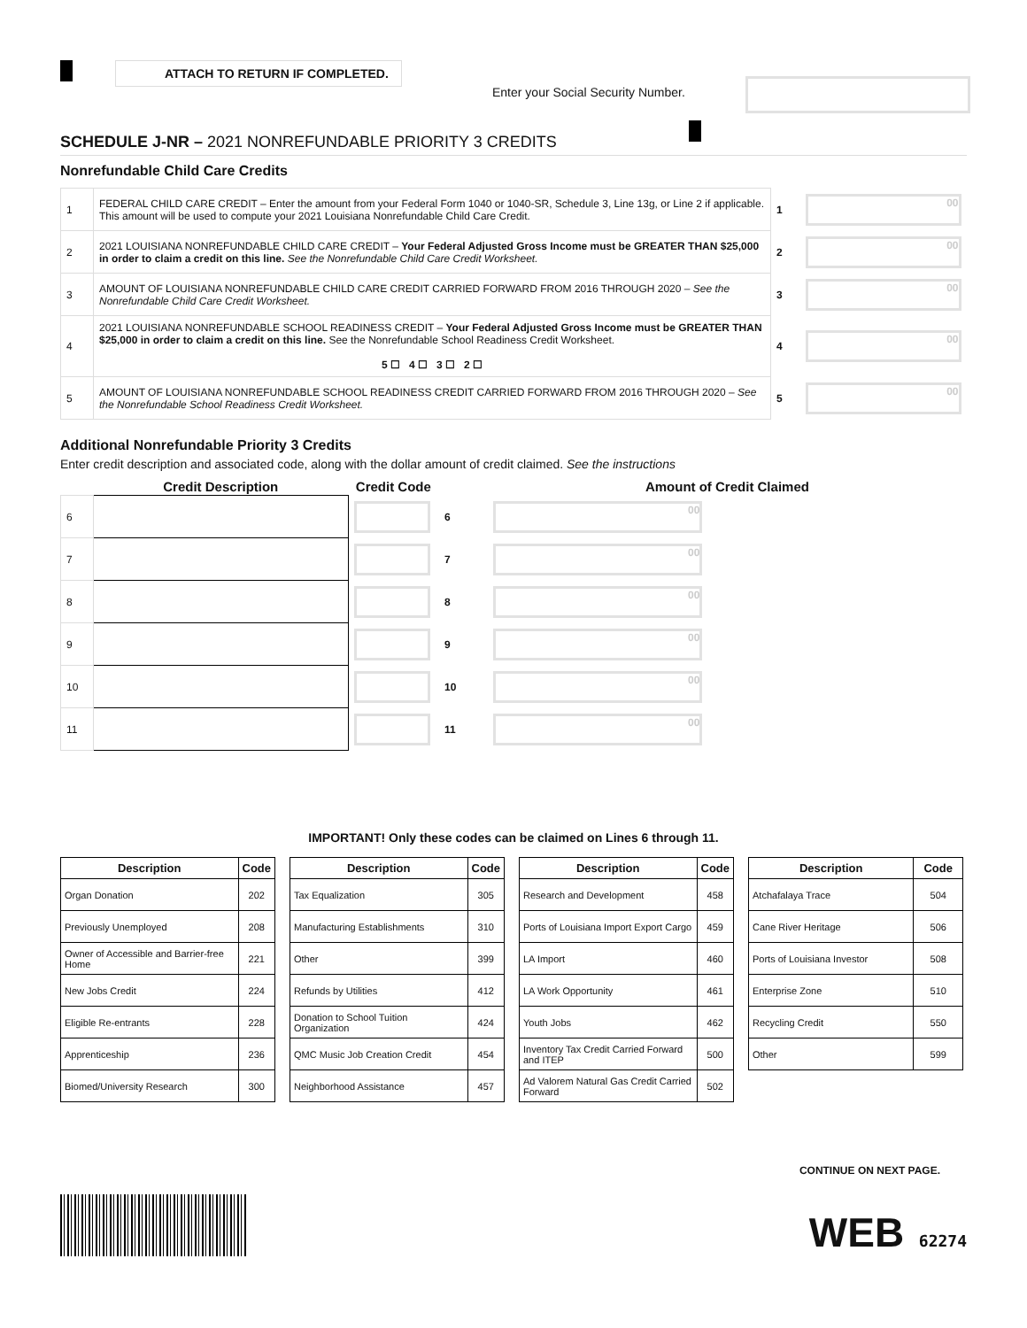ATTACH TO RETURN IF COMPLETED.
Enter your Social Security Number.
SCHEDULE J-NR – 2021 NONREFUNDABLE PRIORITY 3 CREDITS
Nonrefundable Child Care Credits
| 1 | FEDERAL CHILD CARE CREDIT – Enter the amount from your Federal Form 1040 or 1040-SR, Schedule 3, Line 13g, or Line 2 if applicable. This amount will be used to compute your 2021 Louisiana Nonrefundable Child Care Credit. | 1 | 00 |
| 2 | 2021 LOUISIANA NONREFUNDABLE CHILD CARE CREDIT – Your Federal Adjusted Gross Income must be GREATER THAN $25,000 in order to claim a credit on this line. See the Nonrefundable Child Care Credit Worksheet. | 2 | 00 |
| 3 | AMOUNT OF LOUISIANA NONREFUNDABLE CHILD CARE CREDIT CARRIED FORWARD FROM 2016 THROUGH 2020 – See the Nonrefundable Child Care Credit Worksheet. | 3 | 00 |
| 4 | 2021 LOUISIANA NONREFUNDABLE SCHOOL READINESS CREDIT – Your Federal Adjusted Gross Income must be GREATER THAN $25,000 in order to claim a credit on this line. See the Nonrefundable School Readiness Credit Worksheet. 5 ☐ 4 ☐ 3 ☐ 2 ☐ | 4 | 00 |
| 5 | AMOUNT OF LOUISIANA NONREFUNDABLE SCHOOL READINESS CREDIT CARRIED FORWARD FROM 2016 THROUGH 2020 – See the Nonrefundable School Readiness Credit Worksheet. | 5 | 00 |
Additional Nonrefundable Priority 3 Credits
Enter credit description and associated code, along with the dollar amount of credit claimed. See the instructions
| | Credit Description | Credit Code | | Amount of Credit Claimed |
| --- | --- | --- | --- | --- |
| 6 | | | 6 | 00 |
| 7 | | | 7 | 00 |
| 8 | | | 8 | 00 |
| 9 | | | 9 | 00 |
| 10 | | | 10 | 00 |
| 11 | | | 11 | 00 |
IMPORTANT! Only these codes can be claimed on Lines 6 through 11.
| Description | Code |
| --- | --- |
| Organ Donation | 202 |
| Previously Unemployed | 208 |
| Owner of Accessible and Barrier-free Home | 221 |
| New Jobs Credit | 224 |
| Eligible Re-entrants | 228 |
| Apprenticeship | 236 |
| Biomed/University Research | 300 |
| Description | Code |
| --- | --- |
| Tax Equalization | 305 |
| Manufacturing Establishments | 310 |
| Other | 399 |
| Refunds by Utilities | 412 |
| Donation to School Tuition Organization | 424 |
| QMC Music Job Creation Credit | 454 |
| Neighborhood Assistance | 457 |
| Description | Code |
| --- | --- |
| Research and Development | 458 |
| Ports of Louisiana Import Export Cargo | 459 |
| LA Import | 460 |
| LA Work Opportunity | 461 |
| Youth Jobs | 462 |
| Inventory Tax Credit Carried Forward and ITEP | 500 |
| Ad Valorem Natural Gas Credit Carried Forward | 502 |
| Description | Code |
| --- | --- |
| Atchafalaya Trace | 504 |
| Cane River Heritage | 506 |
| Ports of Louisiana Investor | 508 |
| Enterprise Zone | 510 |
| Recycling Credit | 550 |
| Other | 599 |
CONTINUE ON NEXT PAGE.
WEB 62274